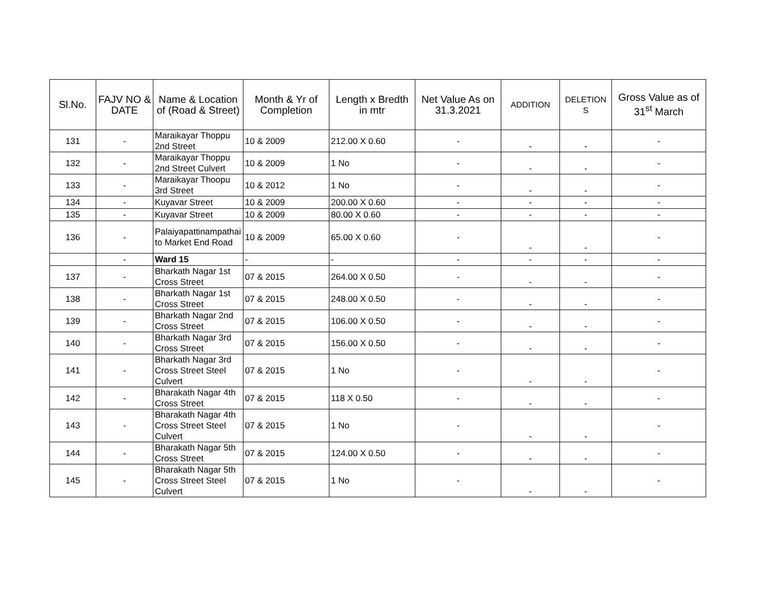| Sl.No. | FAJV NO & DATE | Name & Location of (Road & Street) | Month & Yr of Completion | Length x Bredth in mtr | Net Value As on 31.3.2021 | ADDITION | DELETION S | Gross Value as of 31<sup>st</sup> March |
| --- | --- | --- | --- | --- | --- | --- | --- | --- |
| 131 | - | Maraikayar Thoppu 2nd Street | 10 & 2009 | 212.00 X 0.60 | - | - | - | - |
| 132 | - | Maraikayar Thoppu 2nd Street Culvert | 10 & 2009 | 1 No | - | - | - | - |
| 133 | - | Maraikayar Thoopu 3rd Street | 10 & 2012 | 1 No | - | - | - | - |
| 134 | - | Kuyavar Street | 10 & 2009 | 200.00 X 0.60 | - | - | - | - |
| 135 | - | Kuyavar Street | 10 & 2009 | 80.00 X 0.60 | - | - | - | - |
| 136 | - | Palaiyapattinampathai to Market End Road | 10 & 2009 | 65.00 X 0.60 | - | - | - | - |
| | - | Ward 15 | - | - | - | - | - | - |
| 137 | - | Bharkath Nagar 1st Cross Street | 07 & 2015 | 264.00 X 0.50 | - | - | - | - |
| 138 | - | Bharkath Nagar 1st Cross Street | 07 & 2015 | 248.00 X 0.50 | - | - | - | - |
| 139 | - | Bharkath Nagar 2nd Cross Street | 07 & 2015 | 106.00 X 0.50 | - | - | - | - |
| 140 | - | Bharkath Nagar 3rd Cross Street | 07 & 2015 | 156.00 X 0.50 | - | - | - | - |
| 141 | - | Bharkath Nagar 3rd Cross Street Steel Culvert | 07 & 2015 | 1 No | - | - | - | - |
| 142 | - | Bharakath Nagar 4th Cross Street | 07 & 2015 | 118 X 0.50 | - | - | - | - |
| 143 | - | Bharakath Nagar 4th Cross Street Steel Culvert | 07 & 2015 | 1 No | - | - | - | - |
| 144 | - | Bharakath Nagar 5th Cross Street | 07 & 2015 | 124.00 X 0.50 | - | - | - | - |
| 145 | - | Bharakath Nagar 5th Cross Street Steel Culvert | 07 & 2015 | 1 No | - | - | - | - |